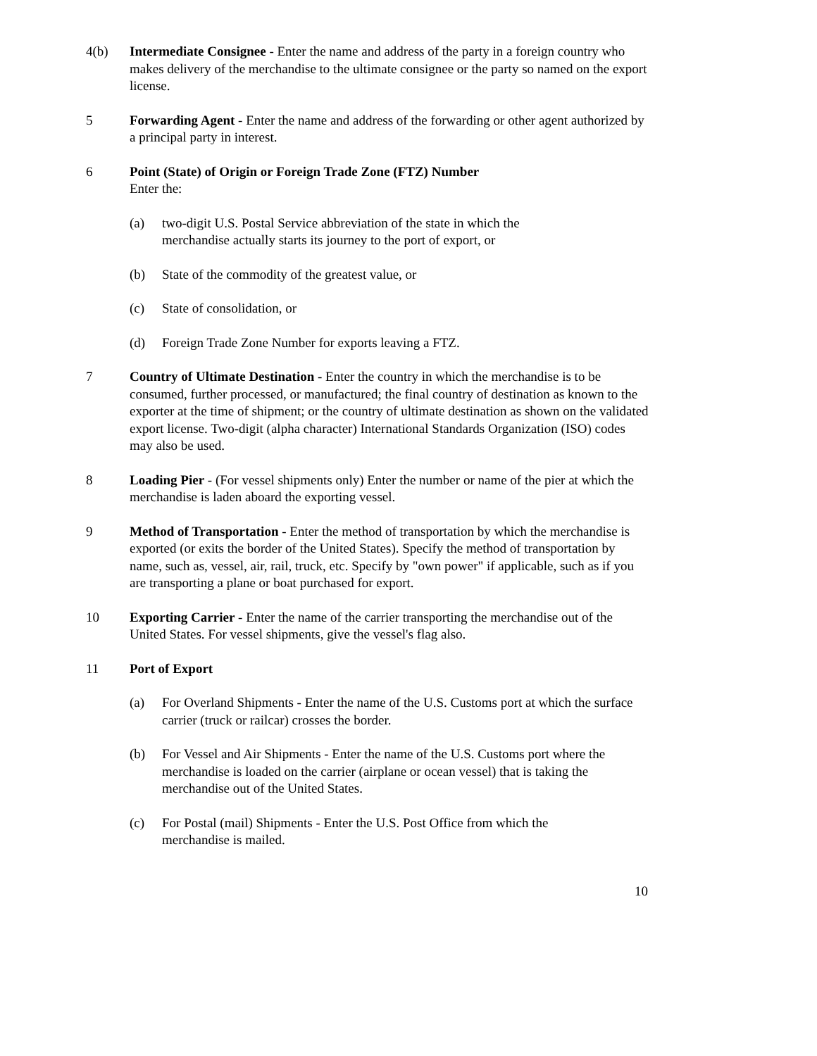4(b) Intermediate Consignee - Enter the name and address of the party in a foreign country who makes delivery of the merchandise to the ultimate consignee or the party so named on the export license.
5 Forwarding Agent - Enter the name and address of the forwarding or other agent authorized by a principal party in interest.
6 Point (State) of Origin or Foreign Trade Zone (FTZ) Number
Enter the:
(a) two-digit U.S. Postal Service abbreviation of the state in which the
merchandise actually starts its journey to the port of export, or
(b) State of the commodity of the greatest value, or
(c) State of consolidation, or
(d) Foreign Trade Zone Number for exports leaving a FTZ.
7 Country of Ultimate Destination - Enter the country in which the merchandise is to be consumed, further processed, or manufactured; the final country of destination as known to the exporter at the time of shipment; or the country of ultimate destination as shown on the validated export license. Two-digit (alpha character) International Standards Organization (ISO) codes may also be used.
8 Loading Pier - (For vessel shipments only) Enter the number or name of the pier at which the merchandise is laden aboard the exporting vessel.
9 Method of Transportation - Enter the method of transportation by which the merchandise is exported (or exits the border of the United States). Specify the method of transportation by name, such as, vessel, air, rail, truck, etc. Specify by "own power" if applicable, such as if you are transporting a plane or boat purchased for export.
10 Exporting Carrier - Enter the name of the carrier transporting the merchandise out of the United States. For vessel shipments, give the vessel's flag also.
11 Port of Export
(a) For Overland Shipments - Enter the name of the U.S. Customs port at which the surface carrier (truck or railcar) crosses the border.
(b) For Vessel and Air Shipments - Enter the name of the U.S. Customs port where the merchandise is loaded on the carrier (airplane or ocean vessel) that is taking the merchandise out of the United States.
(c) For Postal (mail) Shipments - Enter the U.S. Post Office from which the
merchandise is mailed.
10